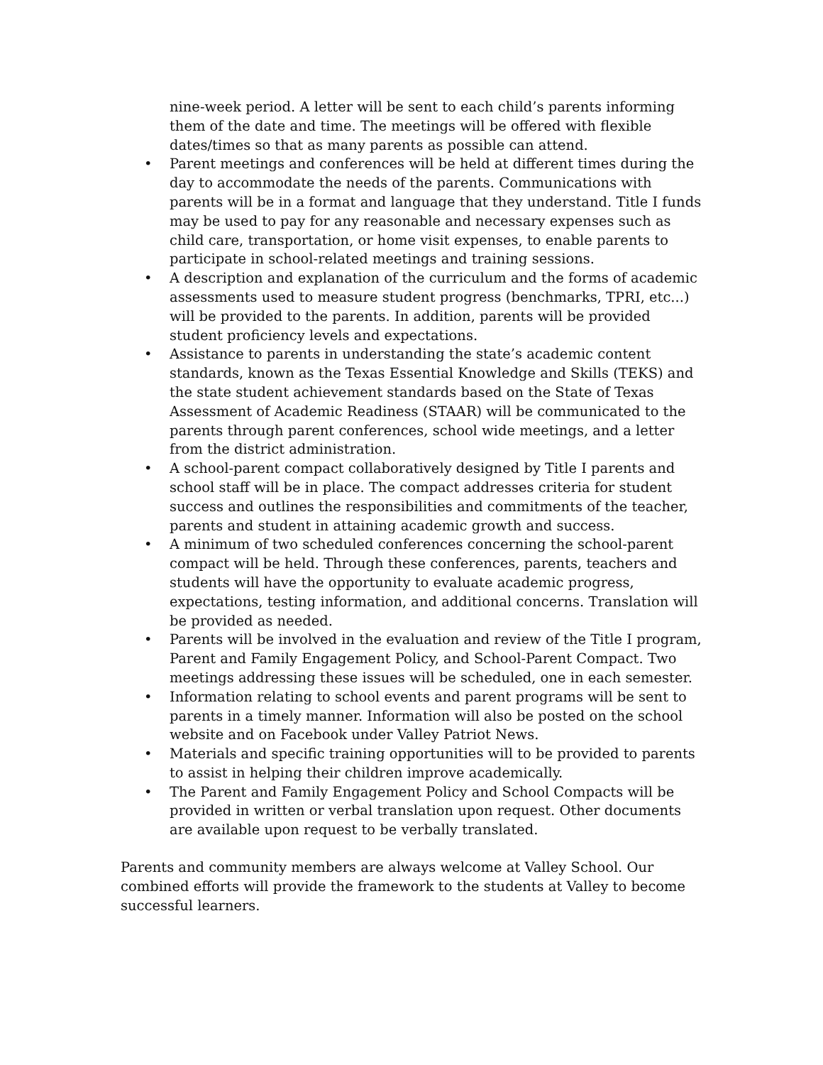nine-week period. A letter will be sent to each child’s parents informing them of the date and time. The meetings will be offered with flexible dates/times so that as many parents as possible can attend.
• Parent meetings and conferences will be held at different times during the day to accommodate the needs of the parents. Communications with parents will be in a format and language that they understand. Title I funds may be used to pay for any reasonable and necessary expenses such as child care, transportation, or home visit expenses, to enable parents to participate in school-related meetings and training sessions.
• A description and explanation of the curriculum and the forms of academic assessments used to measure student progress (benchmarks, TPRI, etc...) will be provided to the parents. In addition, parents will be provided student proficiency levels and expectations.
• Assistance to parents in understanding the state’s academic content standards, known as the Texas Essential Knowledge and Skills (TEKS) and the state student achievement standards based on the State of Texas Assessment of Academic Readiness (STAAR) will be communicated to the parents through parent conferences, school wide meetings, and a letter from the district administration.
• A school-parent compact collaboratively designed by Title I parents and school staff will be in place. The compact addresses criteria for student success and outlines the responsibilities and commitments of the teacher, parents and student in attaining academic growth and success.
• A minimum of two scheduled conferences concerning the school-parent compact will be held. Through these conferences, parents, teachers and students will have the opportunity to evaluate academic progress, expectations, testing information, and additional concerns. Translation will be provided as needed.
• Parents will be involved in the evaluation and review of the Title I program, Parent and Family Engagement Policy, and School-Parent Compact. Two meetings addressing these issues will be scheduled, one in each semester.
• Information relating to school events and parent programs will be sent to parents in a timely manner. Information will also be posted on the school website and on Facebook under Valley Patriot News.
• Materials and specific training opportunities will to be provided to parents to assist in helping their children improve academically.
• The Parent and Family Engagement Policy and School Compacts will be provided in written or verbal translation upon request. Other documents are available upon request to be verbally translated.
Parents and community members are always welcome at Valley School. Our combined efforts will provide the framework to the students at Valley to become successful learners.